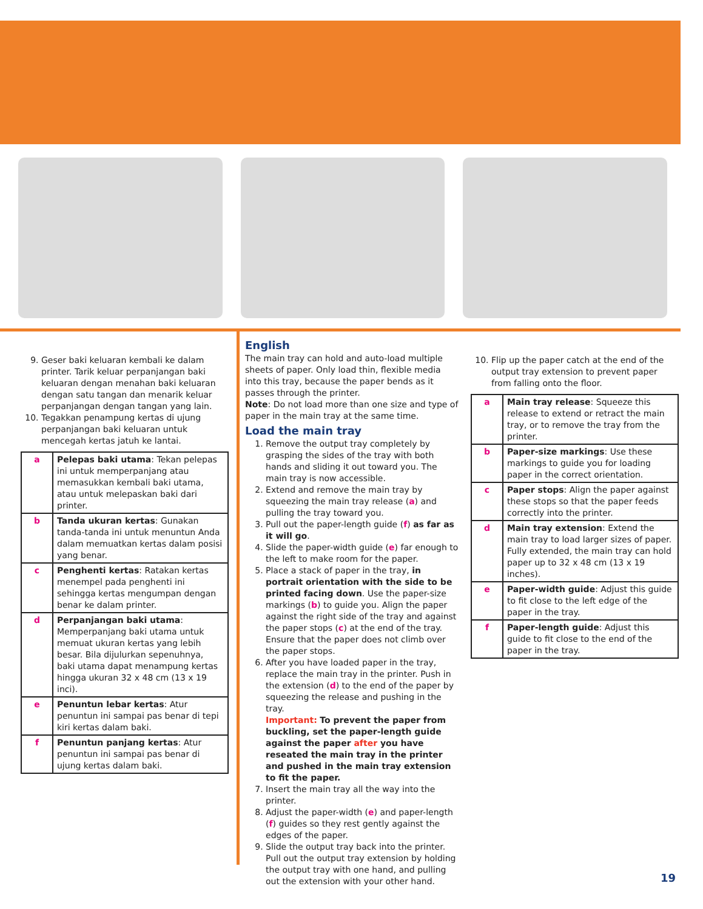9. Geser baki keluaran kembali ke dalam printer. Tarik keluar perpanjangan baki keluaran dengan menahan baki keluaran dengan satu tangan dan menarik keluar perpanjangan dengan tangan yang lain.
10. Tegakkan penampung kertas di ujung perpanjangan baki keluaran untuk mencegah kertas jatuh ke lantai.
| a | Pelepas baki utama : Tekan pelepas ini untuk memperpanjang atau memasukkan kembali baki utama, atau untuk melepaskan baki dari printer. |
| b | Tanda ukuran kertas : Gunakan tanda-tanda ini untuk menuntun Anda dalam memuatkan kertas dalam posisi yang benar. |
| c | Penghenti kertas : Ratakan kertas menempel pada penghenti ini sehingga kertas mengumpan dengan benar ke dalam printer. |
| d | Perpanjangan baki utama : Memperpanjang baki utama untuk memuat ukuran kertas yang lebih besar. Bila dijulurkan sepenuhnya, baki utama dapat menampung kertas hingga ukuran 32 x 48 cm (13 x 19 inci). |
| e | Penuntun lebar kertas : Atur penuntun ini sampai pas benar di tepi kiri kertas dalam baki. |
| f | Penuntun panjang kertas : Atur penuntun ini sampai pas benar di ujung kertas dalam baki. |
English
The main tray can hold and auto-load multiple sheets of paper. Only load thin, flexible media into this tray, because the paper bends as it passes through the printer.
Note: Do not load more than one size and type of paper in the main tray at the same time.
Load the main tray
1. Remove the output tray completely by grasping the sides of the tray with both hands and sliding it out toward you. The main tray is now accessible.
2. Extend and remove the main tray by squeezing the main tray release (a) and pulling the tray toward you.
3. Pull out the paper-length guide (f) as far as it will go.
4. Slide the paper-width guide (e) far enough to the left to make room for the paper.
5. Place a stack of paper in the tray, in portrait orientation with the side to be printed facing down. Use the paper-size markings (b) to guide you. Align the paper against the right side of the tray and against the paper stops (c) at the end of the tray. Ensure that the paper does not climb over the paper stops.
6. After you have loaded paper in the tray, replace the main tray in the printer. Push in the extension (d) to the end of the paper by squeezing the release and pushing in the tray.
Important: To prevent the paper from buckling, set the paper-length guide against the paper after you have reseated the main tray in the printer and pushed in the main tray extension to fit the paper.
7. Insert the main tray all the way into the printer.
8. Adjust the paper-width (e) and paper-length (f) guides so they rest gently against the edges of the paper.
9. Slide the output tray back into the printer. Pull out the output tray extension by holding the output tray with one hand, and pulling out the extension with your other hand.
10. Flip up the paper catch at the end of the output tray extension to prevent paper from falling onto the floor.
| a | Main tray release : Squeeze this release to extend or retract the main tray, or to remove the tray from the printer. |
| b | Paper-size markings : Use these markings to guide you for loading paper in the correct orientation. |
| c | Paper stops : Align the paper against these stops so that the paper feeds correctly into the printer. |
| d | Main tray extension : Extend the main tray to load larger sizes of paper. Fully extended, the main tray can hold paper up to 32 x 48 cm (13 x 19 inches). |
| e | Paper-width guide : Adjust this guide to fit close to the left edge of the paper in the tray. |
| f | Paper-length guide : Adjust this guide to fit close to the end of the paper in the tray. |
19